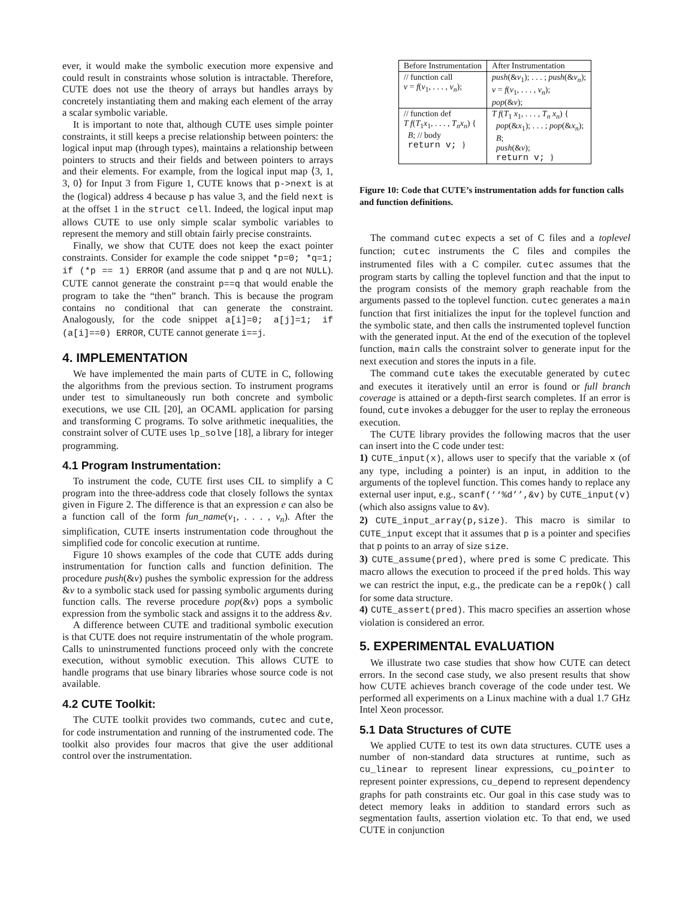ever, it would make the symbolic execution more expensive and could result in constraints whose solution is intractable. Therefore, CUTE does not use the theory of arrays but handles arrays by concretely instantiating them and making each element of the array a scalar symbolic variable.
It is important to note that, although CUTE uses simple pointer constraints, it still keeps a precise relationship between pointers: the logical input map (through types), maintains a relationship between pointers to structs and their fields and between pointers to arrays and their elements. For example, from the logical input map ⟨3, 1, 3, 0⟩ for Input 3 from Figure 1, CUTE knows that p->next is at the (logical) address 4 because p has value 3, and the field next is at the offset 1 in the struct cell. Indeed, the logical input map allows CUTE to use only simple scalar symbolic variables to represent the memory and still obtain fairly precise constraints.
Finally, we show that CUTE does not keep the exact pointer constraints. Consider for example the code snippet *p=0; *q=1; if (*p == 1) ERROR (and assume that p and q are not NULL). CUTE cannot generate the constraint p==q that would enable the program to take the “then” branch. This is because the program contains no conditional that can generate the constraint. Analogously, for the code snippet a[i]=0; a[j]=1; if (a[i]==0) ERROR, CUTE cannot generate i==j.
4. IMPLEMENTATION
We have implemented the main parts of CUTE in C, following the algorithms from the previous section. To instrument programs under test to simultaneously run both concrete and symbolic executions, we use CIL [20], an OCAML application for parsing and transforming C programs. To solve arithmetic inequalities, the constraint solver of CUTE uses lp_solve [18], a library for integer programming.
4.1 Program Instrumentation:
To instrument the code, CUTE first uses CIL to simplify a C program into the three-address code that closely follows the syntax given in Figure 2. The difference is that an expression e can also be a function call of the form fun_name(v<sub>1</sub>, . . . , v<sub>n</sub>). After the simplification, CUTE inserts instrumentation code throughout the simplified code for concolic execution at runtime.
Figure 10 shows examples of the code that CUTE adds during instrumentation for function calls and function definition. The procedure push(&v) pushes the symbolic expression for the address &v to a symbolic stack used for passing symbolic arguments during function calls. The reverse procedure pop(&v) pops a symbolic expression from the symbolic stack and assigns it to the address &v.
A difference between CUTE and traditional symbolic execution is that CUTE does not require instrumentatin of the whole program. Calls to uninstrumented functions proceed only with the concrete execution, without symoblic execution. This allows CUTE to handle programs that use binary libraries whose source code is not available.
4.2 CUTE Toolkit:
The CUTE toolkit provides two commands, cutec and cute, for code instrumentation and running of the instrumented code. The toolkit also provides four macros that give the user additional control over the instrumentation.
| Before Instrumentation | After Instrumentation |
| --- | --- |
| // function call v = f ( v<sub>1</sub>, . . . , v<sub>n</sub> ); | push (& v<sub>1</sub>); . . . ; push (& v<sub>n</sub> ); v = f ( v<sub>1</sub>, . . . , v<sub>n</sub> ); pop (& v ); |
| // function def T f ( T<sub>1</sub> x<sub>1</sub>, . . . , T<sub>n</sub>x<sub>n</sub> ) { B ; // body return v; } | T f ( T<sub>1</sub> x<sub>1</sub>, . . . , T<sub>n</sub> x<sub>n</sub> ) { pop (& x<sub>1</sub>); . . . ; pop (& x<sub>n</sub> ); B ; push (& v ); return v; } |
Figure 10: Code that CUTE’s instrumentation adds for function calls and function definitions.
The command cutec expects a set of C files and a toplevel function; cutec instruments the C files and compiles the instrumented files with a C compiler. cutec assumes that the program starts by calling the toplevel function and that the input to the program consists of the memory graph reachable from the arguments passed to the toplevel function. cutec generates a main function that first initializes the input for the toplevel function and the symbolic state, and then calls the instrumented toplevel function with the generated input. At the end of the execution of the toplevel function, main calls the constraint solver to generate input for the next execution and stores the inputs in a file.
The command cute takes the executable generated by cutec and executes it iteratively until an error is found or full branch coverage is attained or a depth-first search completes. If an error is found, cute invokes a debugger for the user to replay the erroneous execution.
The CUTE library provides the following macros that the user can insert into the C code under test:
1) CUTE_input(x), allows user to specify that the variable x (of any type, including a pointer) is an input, in addition to the arguments of the toplevel function. This comes handy to replace any external user input, e.g., scanf(‘‘%d’’,&v) by CUTE_input(v) (which also assigns value to &v).
2) CUTE_input_array(p,size). This macro is similar to CUTE_input except that it assumes that p is a pointer and specifies that p points to an array of size size.
3) CUTE_assume(pred), where pred is some C predicate. This macro allows the execution to proceed if the pred holds. This way we can restrict the input, e.g., the predicate can be a repOk() call for some data structure.
4) CUTE_assert(pred). This macro specifies an assertion whose violation is considered an error.
5. EXPERIMENTAL EVALUATION
We illustrate two case studies that show how CUTE can detect errors. In the second case study, we also present results that show how CUTE achieves branch coverage of the code under test. We performed all experiments on a Linux machine with a dual 1.7 GHz Intel Xeon processor.
5.1 Data Structures of CUTE
We applied CUTE to test its own data structures. CUTE uses a number of non-standard data structures at runtime, such as cu_linear to represent linear expressions, cu_pointer to represent pointer expressions, cu_depend to represent dependency graphs for path constraints etc. Our goal in this case study was to detect memory leaks in addition to standard errors such as segmentation faults, assertion violation etc. To that end, we used CUTE in conjunction